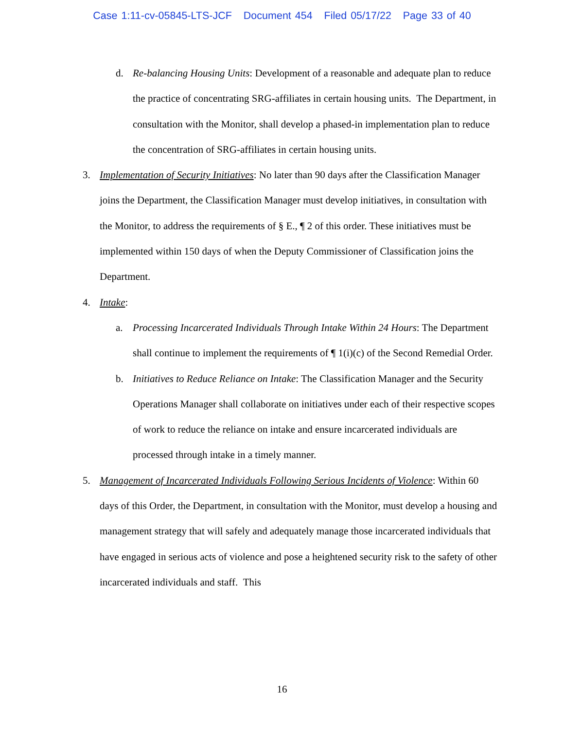Case 1:11-cv-05845-LTS-JCF Document 454 Filed 05/17/22 Page 33 of 40
d. Re-balancing Housing Units: Development of a reasonable and adequate plan to reduce the practice of concentrating SRG-affiliates in certain housing units. The Department, in consultation with the Monitor, shall develop a phased-in implementation plan to reduce the concentration of SRG-affiliates in certain housing units.
3. Implementation of Security Initiatives: No later than 90 days after the Classification Manager joins the Department, the Classification Manager must develop initiatives, in consultation with the Monitor, to address the requirements of § E., ¶ 2 of this order. These initiatives must be implemented within 150 days of when the Deputy Commissioner of Classification joins the Department.
4. Intake:
a. Processing Incarcerated Individuals Through Intake Within 24 Hours: The Department shall continue to implement the requirements of ¶ 1(i)(c) of the Second Remedial Order.
b. Initiatives to Reduce Reliance on Intake: The Classification Manager and the Security Operations Manager shall collaborate on initiatives under each of their respective scopes of work to reduce the reliance on intake and ensure incarcerated individuals are processed through intake in a timely manner.
5. Management of Incarcerated Individuals Following Serious Incidents of Violence: Within 60 days of this Order, the Department, in consultation with the Monitor, must develop a housing and management strategy that will safely and adequately manage those incarcerated individuals that have engaged in serious acts of violence and pose a heightened security risk to the safety of other incarcerated individuals and staff. This
16